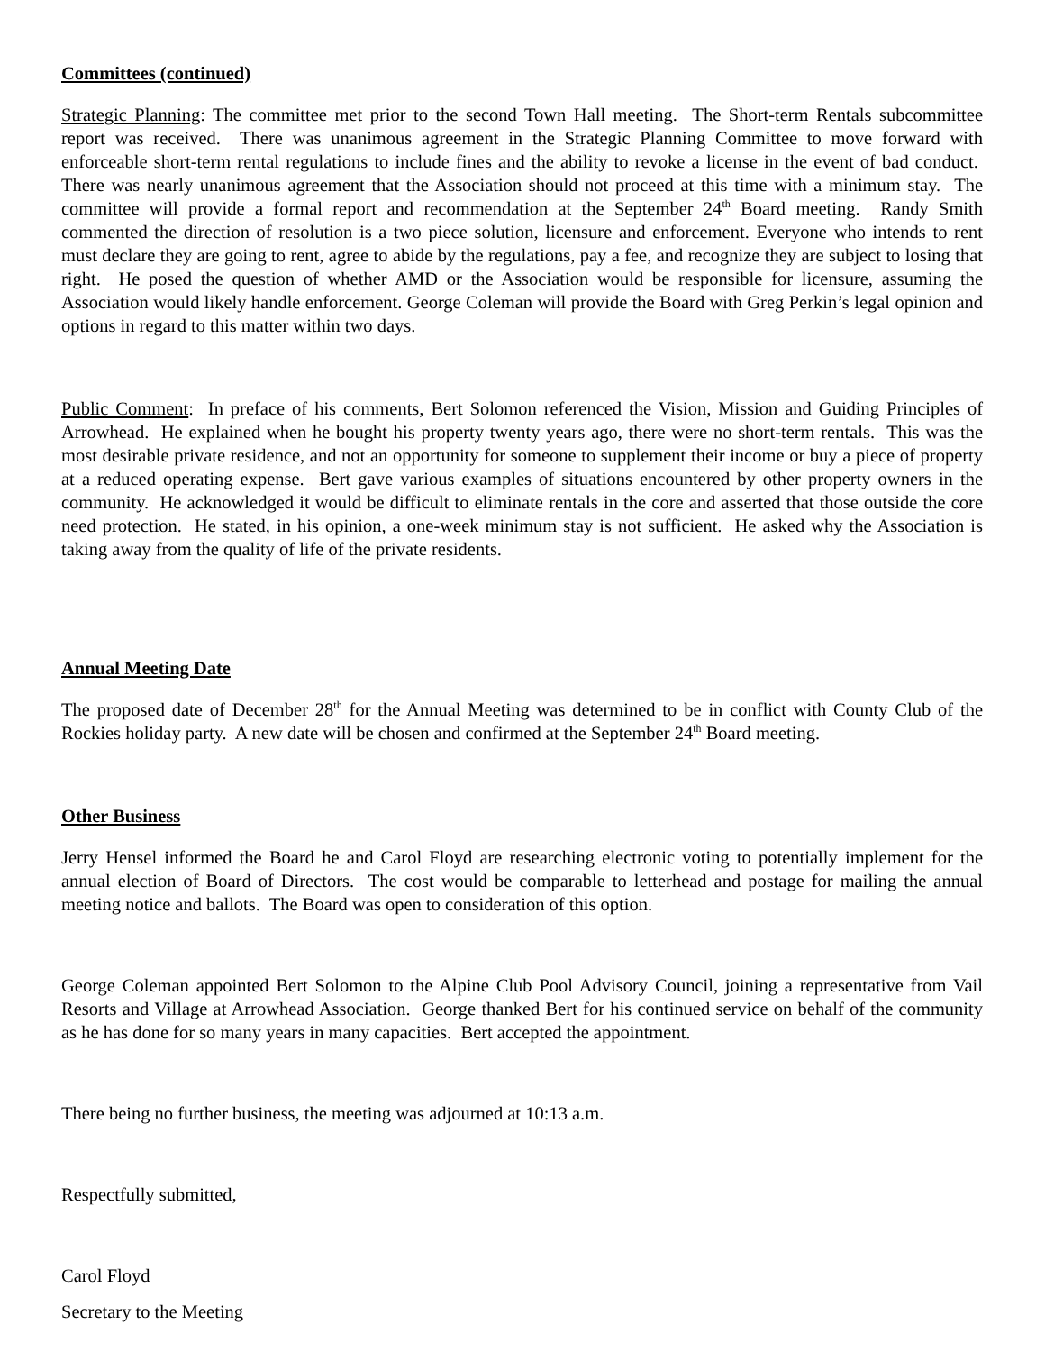Committees (continued)
Strategic Planning: The committee met prior to the second Town Hall meeting. The Short-term Rentals subcommittee report was received. There was unanimous agreement in the Strategic Planning Committee to move forward with enforceable short-term rental regulations to include fines and the ability to revoke a license in the event of bad conduct. There was nearly unanimous agreement that the Association should not proceed at this time with a minimum stay. The committee will provide a formal report and recommendation at the September 24<sup>th</sup> Board meeting. Randy Smith commented the direction of resolution is a two piece solution, licensure and enforcement. Everyone who intends to rent must declare they are going to rent, agree to abide by the regulations, pay a fee, and recognize they are subject to losing that right. He posed the question of whether AMD or the Association would be responsible for licensure, assuming the Association would likely handle enforcement. George Coleman will provide the Board with Greg Perkin’s legal opinion and options in regard to this matter within two days.
Public Comment: In preface of his comments, Bert Solomon referenced the Vision, Mission and Guiding Principles of Arrowhead. He explained when he bought his property twenty years ago, there were no short-term rentals. This was the most desirable private residence, and not an opportunity for someone to supplement their income or buy a piece of property at a reduced operating expense. Bert gave various examples of situations encountered by other property owners in the community. He acknowledged it would be difficult to eliminate rentals in the core and asserted that those outside the core need protection. He stated, in his opinion, a one-week minimum stay is not sufficient. He asked why the Association is taking away from the quality of life of the private residents.
Annual Meeting Date
The proposed date of December 28<sup>th</sup> for the Annual Meeting was determined to be in conflict with County Club of the Rockies holiday party. A new date will be chosen and confirmed at the September 24<sup>th</sup> Board meeting.
Other Business
Jerry Hensel informed the Board he and Carol Floyd are researching electronic voting to potentially implement for the annual election of Board of Directors. The cost would be comparable to letterhead and postage for mailing the annual meeting notice and ballots. The Board was open to consideration of this option.
George Coleman appointed Bert Solomon to the Alpine Club Pool Advisory Council, joining a representative from Vail Resorts and Village at Arrowhead Association. George thanked Bert for his continued service on behalf of the community as he has done for so many years in many capacities. Bert accepted the appointment.
There being no further business, the meeting was adjourned at 10:13 a.m.
Respectfully submitted,
Carol Floyd
Secretary to the Meeting